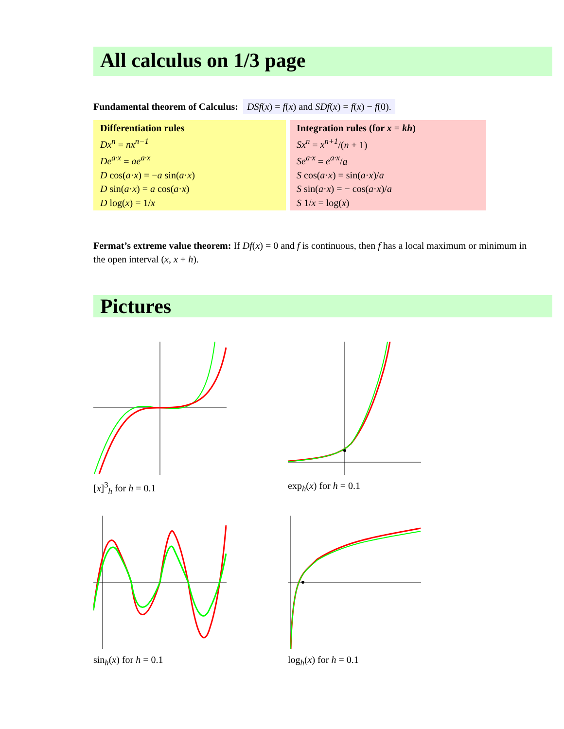All calculus on 1/3 page
Fundamental theorem of Calculus: DSf(x) = f(x) and SDf(x) = f(x) − f(0).
Differentiation rules
Dx<sup>n</sup> = nx<sup>n−1</sup>
De<sup>a·x</sup> = ae<sup>a·x</sup>
D cos(a·x) = −a sin(a·x)
D sin(a·x) = a cos(a·x)
D log(x) = 1/x
Integration rules (for x = kh)
Sx<sup>n</sup> = x<sup>n+1</sup>/(n + 1)
Se<sup>a·x</sup> = e<sup>a·x</sup>/a
S cos(a·x) = sin(a·x)/a
S sin(a·x) = − cos(a·x)/a
S 1/x = log(x)
Fermat’s extreme value theorem: If Df(x) = 0 and f is continuous, then f has a local maximum or minimum in the open interval (x, x + h).
Pictures
[x]<sup>3</sup><sub>h</sub> for h = 0.1
exp<sub>h</sub>(x) for h = 0.1
sin<sub>h</sub>(x) for h = 0.1
log<sub>h</sub>(x) for h = 0.1